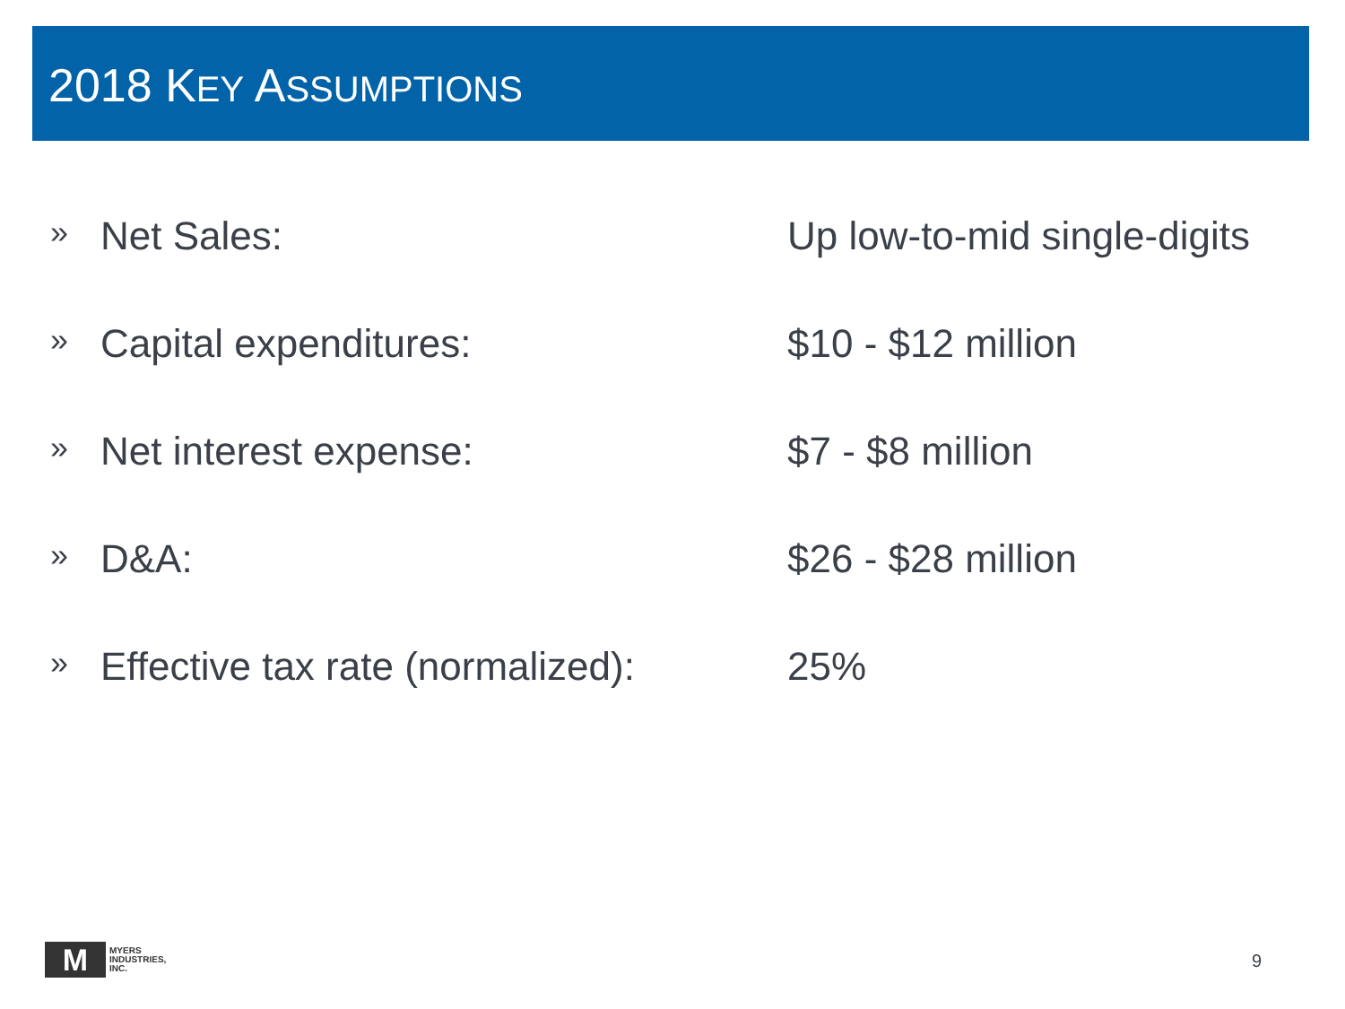2018 KEY ASSUMPTIONS
» Net Sales: Up low-to-mid single-digits
» Capital expenditures: $10 - $12 million
» Net interest expense: $7 - $8 million
» D&A: $26 - $28 million
» Effective tax rate (normalized): 25%
M
MYERS
INDUSTRIES,
INC.
9